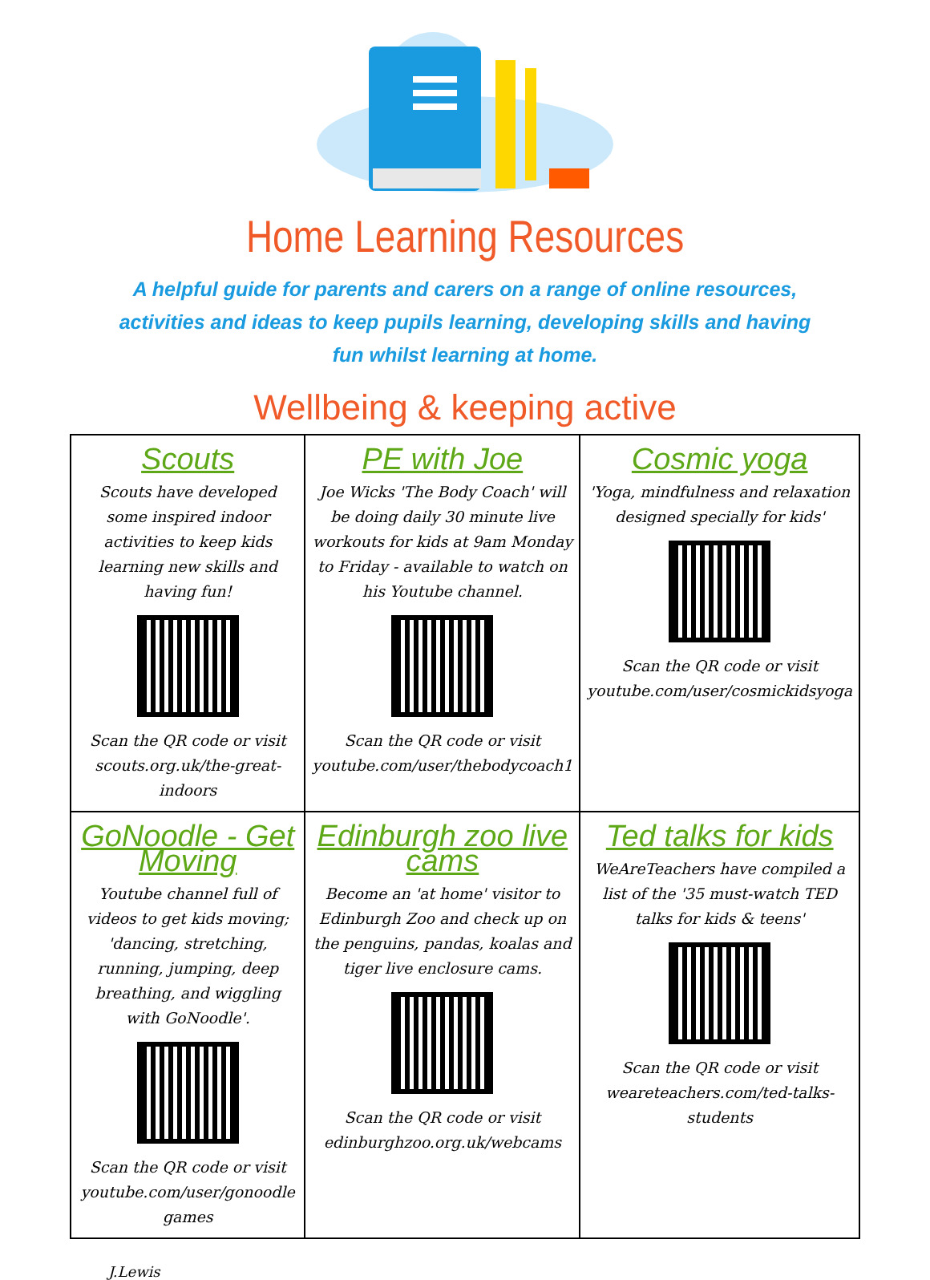Home Learning Resources
A helpful guide for parents and carers on a range of online resources, activities and ideas to keep pupils learning, developing skills and having fun whilst learning at home.
Wellbeing & keeping active
| Scouts Scouts have developed some inspired indoor activities to keep kids learning new skills and having fun! Scan the QR code or visit scouts.org.uk/the-great-indoors | PE with Joe Joe Wicks 'The Body Coach' will be doing daily 30 minute live workouts for kids at 9am Monday to Friday - available to watch on his Youtube channel. Scan the QR code or visit youtube.com/user/thebodycoach1 | Cosmic yoga 'Yoga, mindfulness and relaxation designed specially for kids' Scan the QR code or visit youtube.com/user/cosmickidsyoga |
| GoNoodle - Get Moving Youtube channel full of videos to get kids moving; 'dancing, stretching, running, jumping, deep breathing, and wiggling with GoNoodle'. Scan the QR code or visit youtube.com/user/gonoodle games | Edinburgh zoo live cams Become an 'at home' visitor to Edinburgh Zoo and check up on the penguins, pandas, koalas and tiger live enclosure cams. Scan the QR code or visit edinburghzoo.org.uk/webcams | Ted talks for kids WeAreTeachers have compiled a list of the '35 must-watch TED talks for kids & teens' Scan the QR code or visit weareteachers.com/ted-talks-students |
J.Lewis